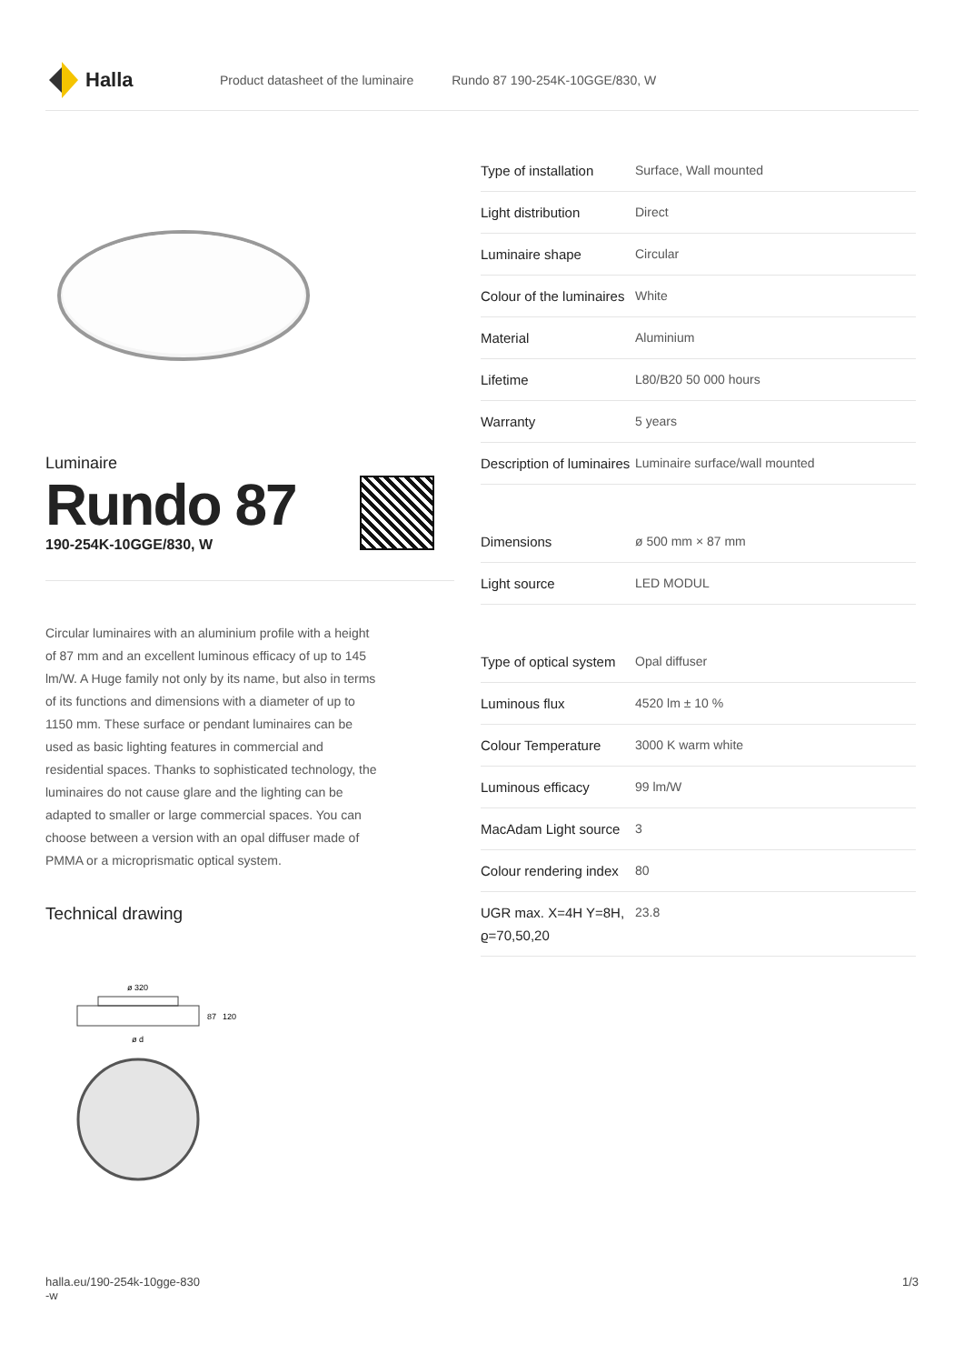Halla
Product datasheet of the luminaire Rundo 87 190-254K-10GGE/830, W
Luminaire
Rundo 87
190-254K-10GGE/830, W
Circular luminaires with an aluminium profile with a height of 87 mm and an excellent luminous efficacy of up to 145 lm/W. A Huge family not only by its name, but also in terms of its functions and dimensions with a diameter of up to 1150 mm. These surface or pendant luminaires can be used as basic lighting features in commercial and residential spaces. Thanks to sophisticated technology, the luminaires do not cause glare and the lighting can be adapted to smaller or large commercial spaces. You can choose between a version with an opal diffuser made of PMMA or a microprismatic optical system.
Technical drawing
ø 320
ø d
87
120
| Type of installation | Surface, Wall mounted |
| Light distribution | Direct |
| Luminaire shape | Circular |
| Colour of the luminaires | White |
| Material | Aluminium |
| Lifetime | L80/B20 50 000 hours |
| Warranty | 5 years |
| Description of luminaires | Luminaire surface/wall mounted |
| Dimensions | ø 500 mm × 87 mm |
| Light source | LED MODUL |
| Type of optical system | Opal diffuser |
| Luminous flux | 4520 lm ± 10 % |
| Colour Temperature | 3000 K warm white |
| Luminous efficacy | 99 lm/W |
| MacAdam Light source | 3 |
| Colour rendering index | 80 |
| UGR max. X=4H Y=8H, ϱ=70,50,20 | 23.8 |
halla.eu/190-254k-10gge-830
-w 1/3